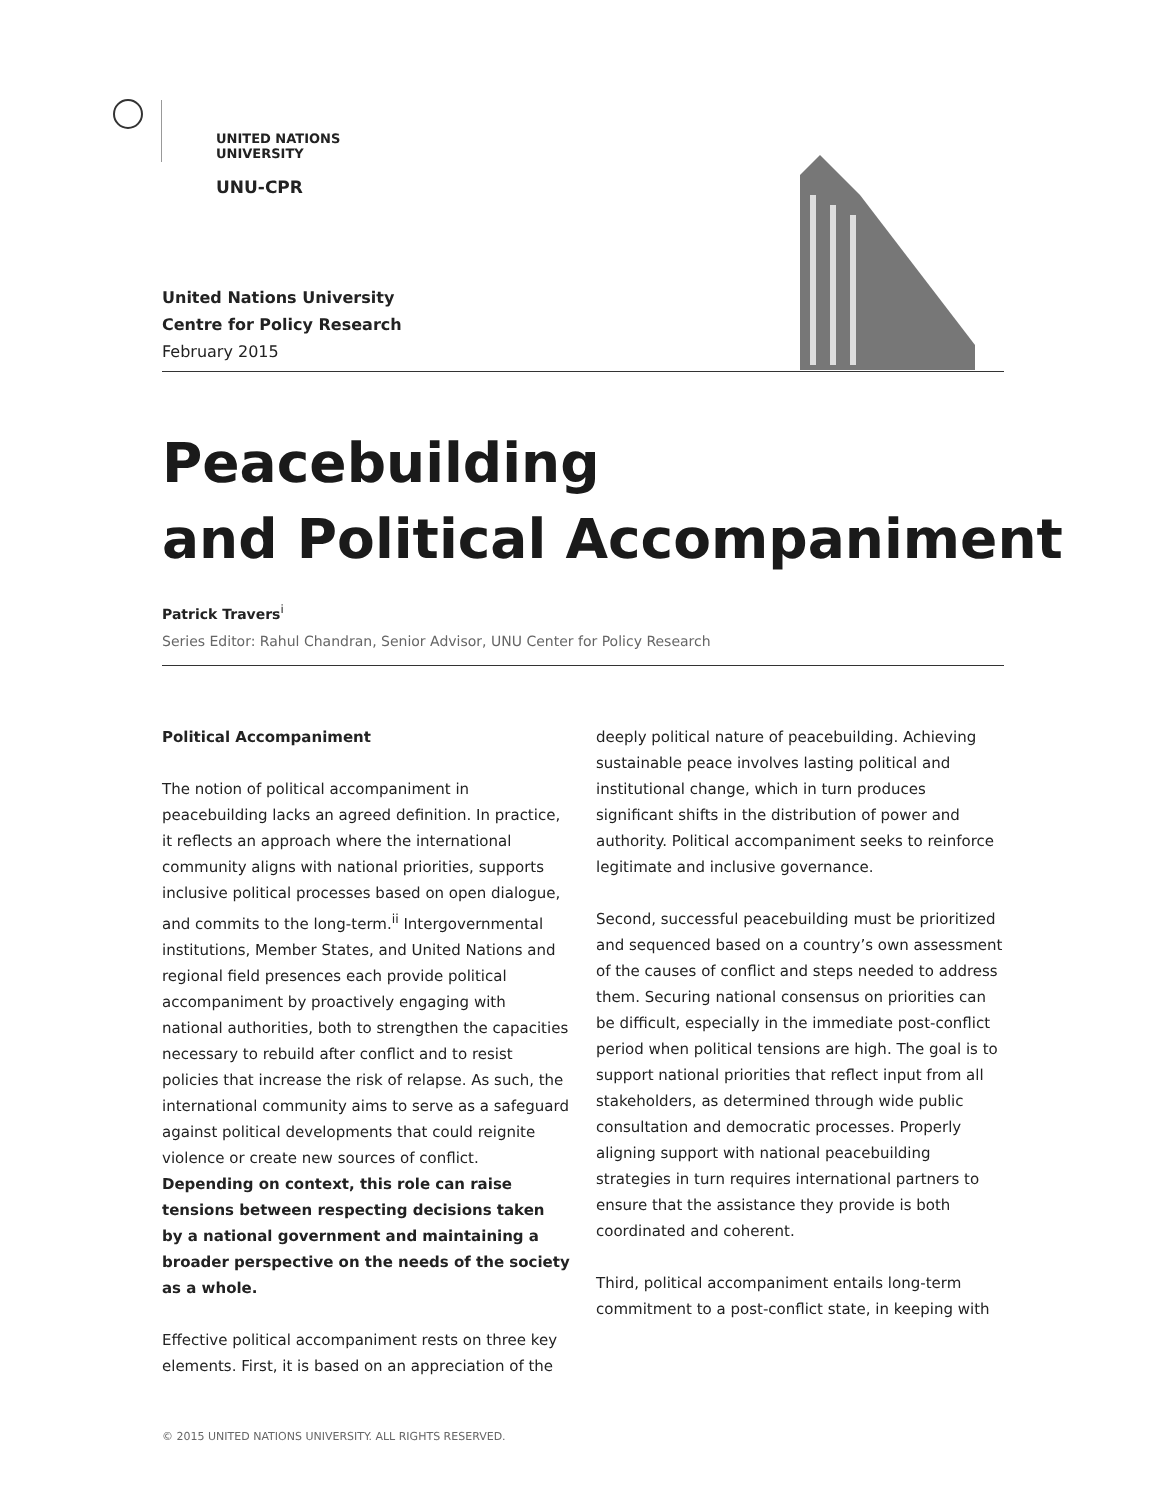UNITED NATIONS
UNIVERSITY
UNU-CPR
United Nations University
Centre for Policy Research
February 2015
Peacebuilding
and Political Accompaniment
Patrick Travers<sup>i</sup>
Series Editor: Rahul Chandran, Senior Advisor, UNU Center for Policy Research
Political Accompaniment
The notion of political accompaniment in peacebuilding lacks an agreed definition. In practice, it reflects an approach where the international community aligns with national priorities, supports inclusive political processes based on open dialogue, and commits to the long-term.<sup>ii</sup> Intergovernmental institutions, Member States, and United Nations and regional field presences each provide political accompaniment by proactively engaging with national authorities, both to strengthen the capacities necessary to rebuild after conflict and to resist policies that increase the risk of relapse. As such, the international community aims to serve as a safeguard against political developments that could reignite violence or create new sources of conflict. Depending on context, this role can raise tensions between respecting decisions taken by a national government and maintaining a broader perspective on the needs of the society as a whole.
Effective political accompaniment rests on three key elements. First, it is based on an appreciation of the
deeply political nature of peacebuilding. Achieving sustainable peace involves lasting political and institutional change, which in turn produces significant shifts in the distribution of power and authority. Political accompaniment seeks to reinforce legitimate and inclusive governance.
Second, successful peacebuilding must be prioritized and sequenced based on a country’s own assessment of the causes of conflict and steps needed to address them. Securing national consensus on priorities can be difficult, especially in the immediate post-conflict period when political tensions are high. The goal is to support national priorities that reflect input from all stakeholders, as determined through wide public consultation and democratic processes. Properly aligning support with national peacebuilding strategies in turn requires international partners to ensure that the assistance they provide is both coordinated and coherent.
Third, political accompaniment entails long-term commitment to a post-conflict state, in keeping with
© 2015 UNITED NATIONS UNIVERSITY. ALL RIGHTS RESERVED.